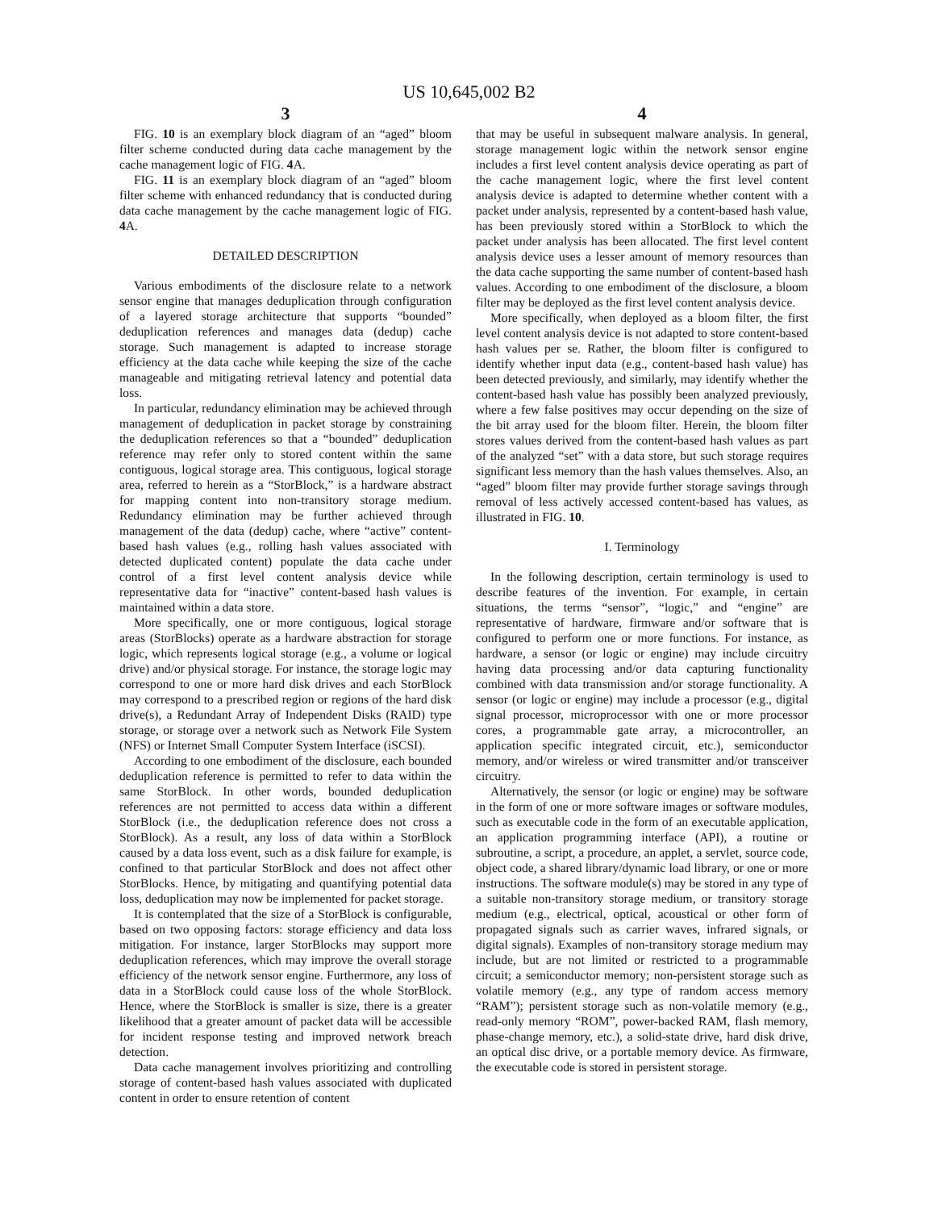US 10,645,002 B2
3
FIG. 10 is an exemplary block diagram of an “aged” bloom filter scheme conducted during data cache management by the cache management logic of FIG. 4 A.
FIG. 11 is an exemplary block diagram of an “aged” bloom filter scheme with enhanced redundancy that is conducted during data cache management by the cache management logic of FIG. 4 A.
DETAILED DESCRIPTION
Various embodiments of the disclosure relate to a network sensor engine that manages deduplication through configuration of a layered storage architecture that supports “bounded” deduplication references and manages data (dedup) cache storage. Such management is adapted to increase storage efficiency at the data cache while keeping the size of the cache manageable and mitigating retrieval latency and potential data loss.
In particular, redundancy elimination may be achieved through management of deduplication in packet storage by constraining the deduplication references so that a “bounded” deduplication reference may refer only to stored content within the same contiguous, logical storage area. This contiguous, logical storage area, referred to herein as a “StorBlock,” is a hardware abstract for mapping content into non-transitory storage medium. Redundancy elimination may be further achieved through management of the data (dedup) cache, where “active” content-based hash values (e.g., rolling hash values associated with detected duplicated content) populate the data cache under control of a first level content analysis device while representative data for “inactive” content-based hash values is maintained within a data store.
More specifically, one or more contiguous, logical storage areas (StorBlocks) operate as a hardware abstraction for storage logic, which represents logical storage (e.g., a volume or logical drive) and/or physical storage. For instance, the storage logic may correspond to one or more hard disk drives and each StorBlock may correspond to a prescribed region or regions of the hard disk drive(s), a Redundant Array of Independent Disks (RAID) type storage, or storage over a network such as Network File System (NFS) or Internet Small Computer System Interface (iSCSI).
According to one embodiment of the disclosure, each bounded deduplication reference is permitted to refer to data within the same StorBlock. In other words, bounded deduplication references are not permitted to access data within a different StorBlock (i.e., the deduplication reference does not cross a StorBlock). As a result, any loss of data within a StorBlock caused by a data loss event, such as a disk failure for example, is confined to that particular StorBlock and does not affect other StorBlocks. Hence, by mitigating and quantifying potential data loss, deduplication may now be implemented for packet storage.
It is contemplated that the size of a StorBlock is configurable, based on two opposing factors: storage efficiency and data loss mitigation. For instance, larger StorBlocks may support more deduplication references, which may improve the overall storage efficiency of the network sensor engine. Furthermore, any loss of data in a StorBlock could cause loss of the whole StorBlock. Hence, where the StorBlock is smaller is size, there is a greater likelihood that a greater amount of packet data will be accessible for incident response testing and improved network breach detection.
Data cache management involves prioritizing and controlling storage of content-based hash values associated with duplicated content in order to ensure retention of content
4
that may be useful in subsequent malware analysis. In general, storage management logic within the network sensor engine includes a first level content analysis device operating as part of the cache management logic, where the first level content analysis device is adapted to determine whether content with a packet under analysis, represented by a content-based hash value, has been previously stored within a StorBlock to which the packet under analysis has been allocated. The first level content analysis device uses a lesser amount of memory resources than the data cache supporting the same number of content-based hash values. According to one embodiment of the disclosure, a bloom filter may be deployed as the first level content analysis device.
More specifically, when deployed as a bloom filter, the first level content analysis device is not adapted to store content-based hash values per se. Rather, the bloom filter is configured to identify whether input data (e.g., content-based hash value) has been detected previously, and similarly, may identify whether the content-based hash value has possibly been analyzed previously, where a few false positives may occur depending on the size of the bit array used for the bloom filter. Herein, the bloom filter stores values derived from the content-based hash values as part of the analyzed “set” with a data store, but such storage requires significant less memory than the hash values themselves. Also, an “aged” bloom filter may provide further storage savings through removal of less actively accessed content-based has values, as illustrated in FIG. 10.
I. Terminology
In the following description, certain terminology is used to describe features of the invention. For example, in certain situations, the terms “sensor”, “logic,” and “engine” are representative of hardware, firmware and/or software that is configured to perform one or more functions. For instance, as hardware, a sensor (or logic or engine) may include circuitry having data processing and/or data capturing functionality combined with data transmission and/or storage functionality. A sensor (or logic or engine) may include a processor (e.g., digital signal processor, microprocessor with one or more processor cores, a programmable gate array, a microcontroller, an application specific integrated circuit, etc.), semiconductor memory, and/or wireless or wired transmitter and/or transceiver circuitry.
Alternatively, the sensor (or logic or engine) may be software in the form of one or more software images or software modules, such as executable code in the form of an executable application, an application programming interface (API), a routine or subroutine, a script, a procedure, an applet, a servlet, source code, object code, a shared library/dynamic load library, or one or more instructions. The software module(s) may be stored in any type of a suitable non-transitory storage medium, or transitory storage medium (e.g., electrical, optical, acoustical or other form of propagated signals such as carrier waves, infrared signals, or digital signals). Examples of non-transitory storage medium may include, but are not limited or restricted to a programmable circuit; a semiconductor memory; non-persistent storage such as volatile memory (e.g., any type of random access memory “RAM”); persistent storage such as non-volatile memory (e.g., read-only memory “ROM”, power-backed RAM, flash memory, phase-change memory, etc.), a solid-state drive, hard disk drive, an optical disc drive, or a portable memory device. As firmware, the executable code is stored in persistent storage.